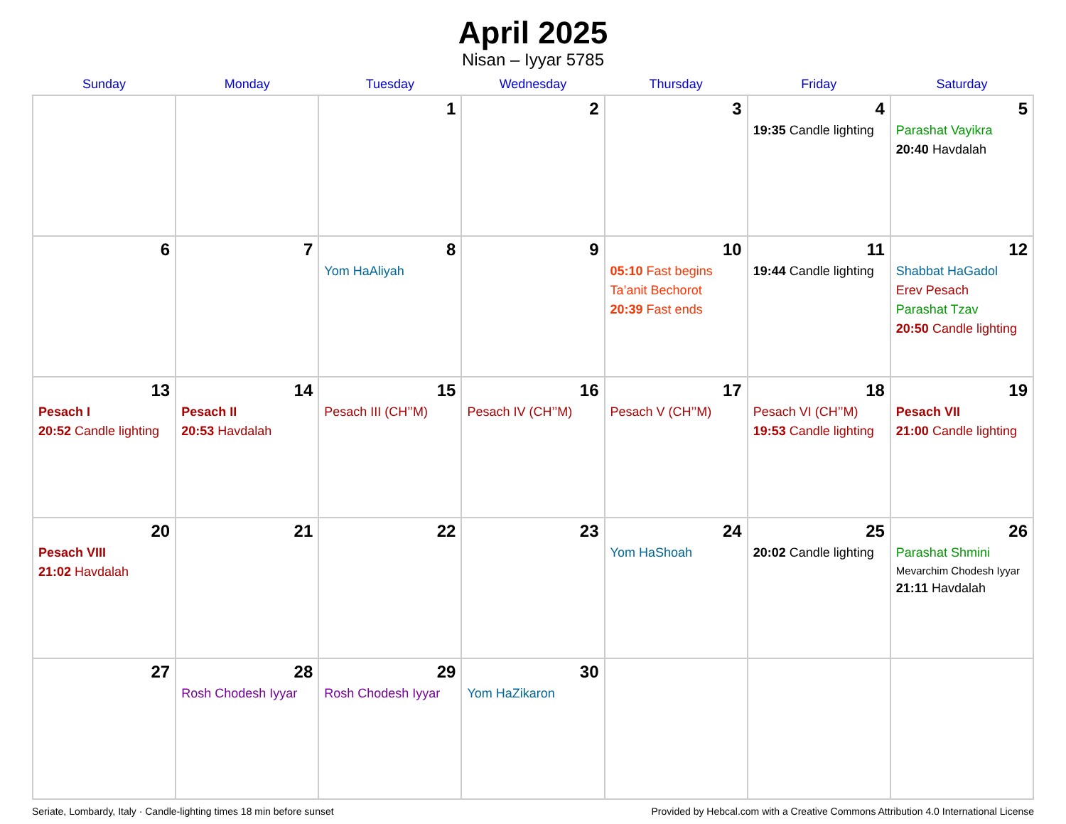April 2025
Nisan – Iyyar 5785
| Sunday | Monday | Tuesday | Wednesday | Thursday | Friday | Saturday |
| --- | --- | --- | --- | --- | --- | --- |
| | | 1 | 2 | 3 | 4 19:35 Candle lighting | 5 Parashat Vayikra 20:40 Havdalah |
| 6 | 7 | 8 Yom HaAliyah | 9 | 10 05:10 Fast begins Ta’anit Bechorot 20:39 Fast ends | 11 19:44 Candle lighting | 12 Shabbat HaGadol Erev Pesach Parashat Tzav 20:50 Candle lighting |
| 13 Pesach I 20:52 Candle lighting | 14 Pesach II 20:53 Havdalah | 15 Pesach III (CH’’M) | 16 Pesach IV (CH’’M) | 17 Pesach V (CH’’M) | 18 Pesach VI (CH’’M) 19:53 Candle lighting | 19 Pesach VII 21:00 Candle lighting |
| 20 Pesach VIII 21:02 Havdalah | 21 | 22 | 23 | 24 Yom HaShoah | 25 20:02 Candle lighting | 26 Parashat Shmini Mevarchim Chodesh Iyyar 21:11 Havdalah |
| 27 | 28 Rosh Chodesh Iyyar | 29 Rosh Chodesh Iyyar | 30 Yom HaZikaron | | | |
Seriate, Lombardy, Italy · Candle-lighting times 18 min before sunset Provided by Hebcal.com with a Creative Commons Attribution 4.0 International License